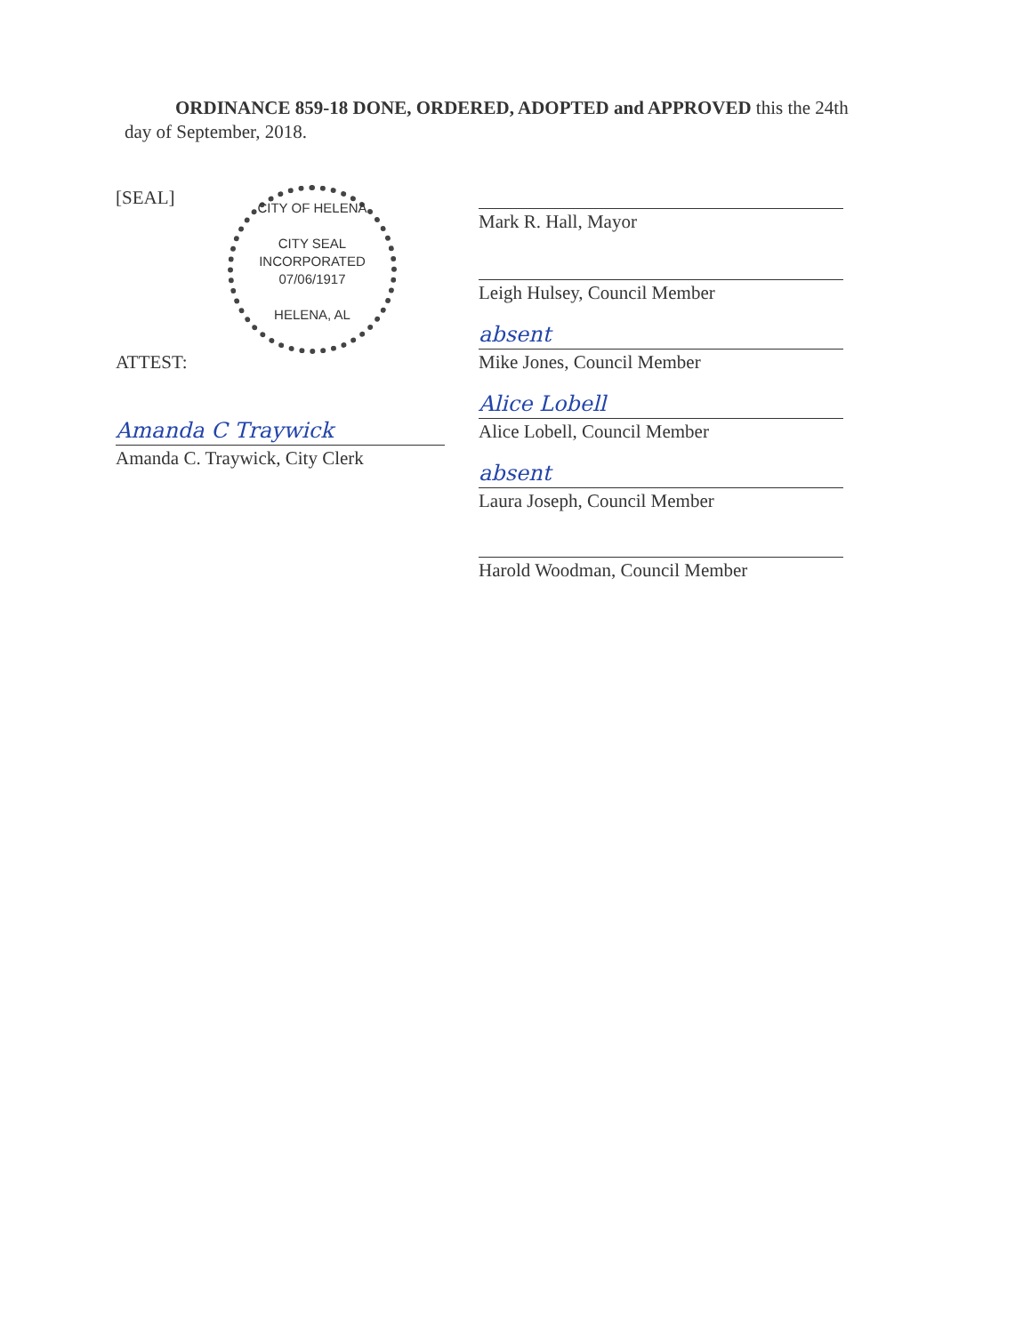ORDINANCE 859-18 DONE, ORDERED, ADOPTED and APPROVED this the 24th
day of September, 2018.
CITY OF HELENA
CITY SEAL
INCORPORATED
07/06/1917
HELENA, AL
[SEAL]
ATTEST:
Amanda C Traywick
Amanda C. Traywick, City Clerk
Mark R. Hall, Mayor
Leigh Hulsey, Council Member
absent
Mike Jones, Council Member
Alice Lobell
Alice Lobell, Council Member
absent
Laura Joseph, Council Member
Harold Woodman, Council Member